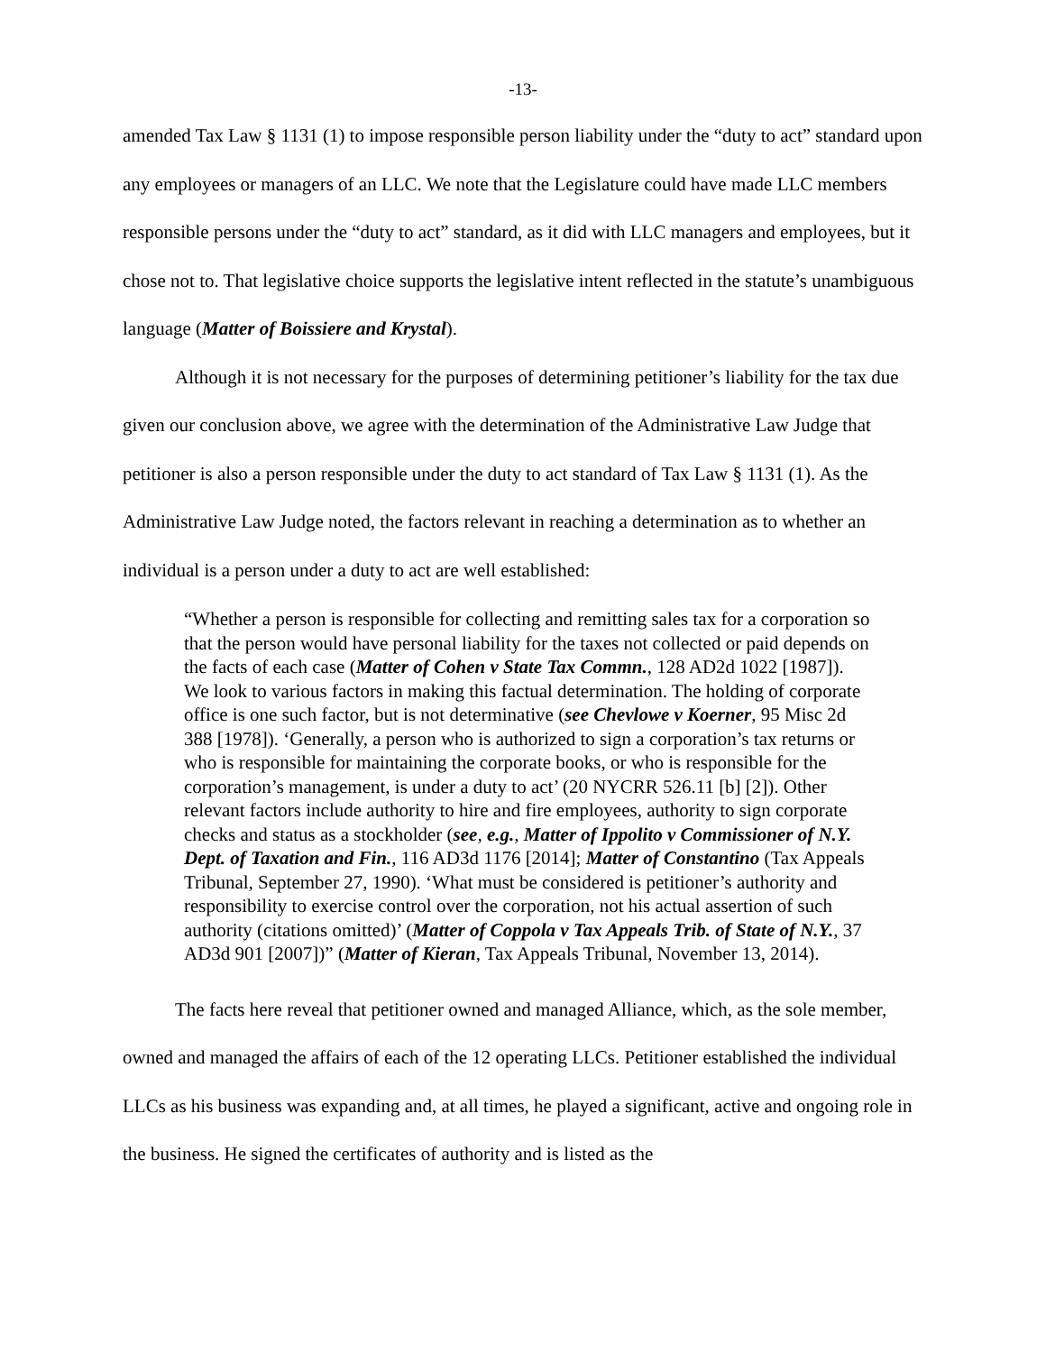-13-
amended Tax Law § 1131 (1) to impose responsible person liability under the “duty to act” standard upon any employees or managers of an LLC. We note that the Legislature could have made LLC members responsible persons under the “duty to act” standard, as it did with LLC managers and employees, but it chose not to. That legislative choice supports the legislative intent reflected in the statute’s unambiguous language (Matter of Boissiere and Krystal).
Although it is not necessary for the purposes of determining petitioner’s liability for the tax due given our conclusion above, we agree with the determination of the Administrative Law Judge that petitioner is also a person responsible under the duty to act standard of Tax Law § 1131 (1). As the Administrative Law Judge noted, the factors relevant in reaching a determination as to whether an individual is a person under a duty to act are well established:
“Whether a person is responsible for collecting and remitting sales tax for a corporation so that the person would have personal liability for the taxes not collected or paid depends on the facts of each case (Matter of Cohen v State Tax Commn., 128 AD2d 1022 [1987]). We look to various factors in making this factual determination. The holding of corporate office is one such factor, but is not determinative (see Chevlowe v Koerner, 95 Misc 2d 388 [1978]). ‘Generally, a person who is authorized to sign a corporation’s tax returns or who is responsible for maintaining the corporate books, or who is responsible for the corporation’s management, is under a duty to act’ (20 NYCRR 526.11 [b] [2]). Other relevant factors include authority to hire and fire employees, authority to sign corporate checks and status as a stockholder (see, e.g., Matter of Ippolito v Commissioner of N.Y. Dept. of Taxation and Fin., 116 AD3d 1176 [2014]; Matter of Constantino (Tax Appeals Tribunal, September 27, 1990). ‘What must be considered is petitioner’s authority and responsibility to exercise control over the corporation, not his actual assertion of such authority (citations omitted)’ (Matter of Coppola v Tax Appeals Trib. of State of N.Y., 37 AD3d 901 [2007])” (Matter of Kieran, Tax Appeals Tribunal, November 13, 2014).
The facts here reveal that petitioner owned and managed Alliance, which, as the sole member, owned and managed the affairs of each of the 12 operating LLCs. Petitioner established the individual LLCs as his business was expanding and, at all times, he played a significant, active and ongoing role in the business. He signed the certificates of authority and is listed as the